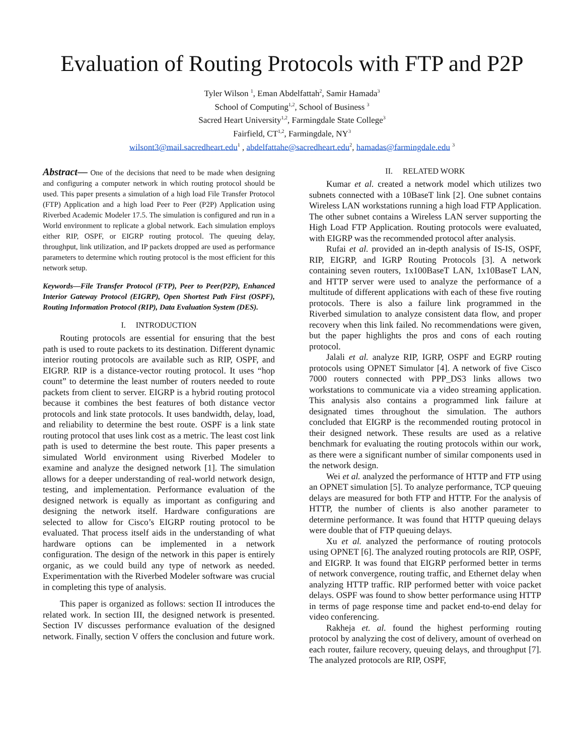Evaluation of Routing Protocols with FTP and P2P
Tyler Wilson <sup>1</sup>, Eman Abdelfattah<sup>2</sup>, Samir Hamada<sup>3</sup>
School of Computing<sup>1,2</sup>, School of Business <sup>3</sup>
Sacred Heart University<sup>1,2</sup>, Farmingdale State College<sup>3</sup>
Fairfield, CT<sup>1,2</sup>, Farmingdale, NY<sup>3</sup>
wilsont3@mail.sacredheart.edu<sup>1</sup> , abdelfattahe@sacredheart.edu<sup>2</sup>, hamadas@farmingdale.edu <sup>3</sup>
Abstract— One of the decisions that need to be made when designing and configuring a computer network in which routing protocol should be used. This paper presents a simulation of a high load File Transfer Protocol (FTP) Application and a high load Peer to Peer (P2P) Application using Riverbed Academic Modeler 17.5. The simulation is configured and run in a World environment to replicate a global network. Each simulation employs either RIP, OSPF, or EIGRP routing protocol. The queuing delay, throughput, link utilization, and IP packets dropped are used as performance parameters to determine which routing protocol is the most efficient for this network setup.
Keywords—File Transfer Protocol (FTP), Peer to Peer(P2P), Enhanced Interior Gateway Protocol (EIGRP), Open Shortest Path First (OSPF), Routing Information Protocol (RIP), Data Evaluation System (DES).
I. INTRODUCTION
Routing protocols are essential for ensuring that the best path is used to route packets to its destination. Different dynamic interior routing protocols are available such as RIP, OSPF, and EIGRP. RIP is a distance-vector routing protocol. It uses “hop count” to determine the least number of routers needed to route packets from client to server. EIGRP is a hybrid routing protocol because it combines the best features of both distance vector protocols and link state protocols. It uses bandwidth, delay, load, and reliability to determine the best route. OSPF is a link state routing protocol that uses link cost as a metric. The least cost link path is used to determine the best route. This paper presents a simulated World environment using Riverbed Modeler to examine and analyze the designed network [1]. The simulation allows for a deeper understanding of real-world network design, testing, and implementation. Performance evaluation of the designed network is equally as important as configuring and designing the network itself. Hardware configurations are selected to allow for Cisco’s EIGRP routing protocol to be evaluated. That process itself aids in the understanding of what hardware options can be implemented in a network configuration. The design of the network in this paper is entirely organic, as we could build any type of network as needed. Experimentation with the Riverbed Modeler software was crucial in completing this type of analysis.
This paper is organized as follows: section II introduces the related work. In section III, the designed network is presented. Section IV discusses performance evaluation of the designed network. Finally, section V offers the conclusion and future work.
II. RELATED WORK
Kumar et al. created a network model which utilizes two subnets connected with a 10BaseT link [2]. One subnet contains Wireless LAN workstations running a high load FTP Application. The other subnet contains a Wireless LAN server supporting the High Load FTP Application. Routing protocols were evaluated, with EIGRP was the recommended protocol after analysis.
Rufai et al. provided an in-depth analysis of IS-IS, OSPF, RIP, EIGRP, and IGRP Routing Protocols [3]. A network containing seven routers, 1x100BaseT LAN, 1x10BaseT LAN, and HTTP server were used to analyze the performance of a multitude of different applications with each of these five routing protocols. There is also a failure link programmed in the Riverbed simulation to analyze consistent data flow, and proper recovery when this link failed. No recommendations were given, but the paper highlights the pros and cons of each routing protocol.
Jalali et al. analyze RIP, IGRP, OSPF and EGRP routing protocols using OPNET Simulator [4]. A network of five Cisco 7000 routers connected with PPP_DS3 links allows two workstations to communicate via a video streaming application. This analysis also contains a programmed link failure at designated times throughout the simulation. The authors concluded that EIGRP is the recommended routing protocol in their designed network. These results are used as a relative benchmark for evaluating the routing protocols within our work, as there were a significant number of similar components used in the network design.
Wei et al. analyzed the performance of HTTP and FTP using an OPNET simulation [5]. To analyze performance, TCP queuing delays are measured for both FTP and HTTP. For the analysis of HTTP, the number of clients is also another parameter to determine performance. It was found that HTTP queuing delays were double that of FTP queuing delays.
Xu et al. analyzed the performance of routing protocols using OPNET [6]. The analyzed routing protocols are RIP, OSPF, and EIGRP. It was found that EIGRP performed better in terms of network convergence, routing traffic, and Ethernet delay when analyzing HTTP traffic. RIP performed better with voice packet delays. OSPF was found to show better performance using HTTP in terms of page response time and packet end-to-end delay for video conferencing.
Rakheja et. al. found the highest performing routing protocol by analyzing the cost of delivery, amount of overhead on each router, failure recovery, queuing delays, and throughput [7]. The analyzed protocols are RIP, OSPF,